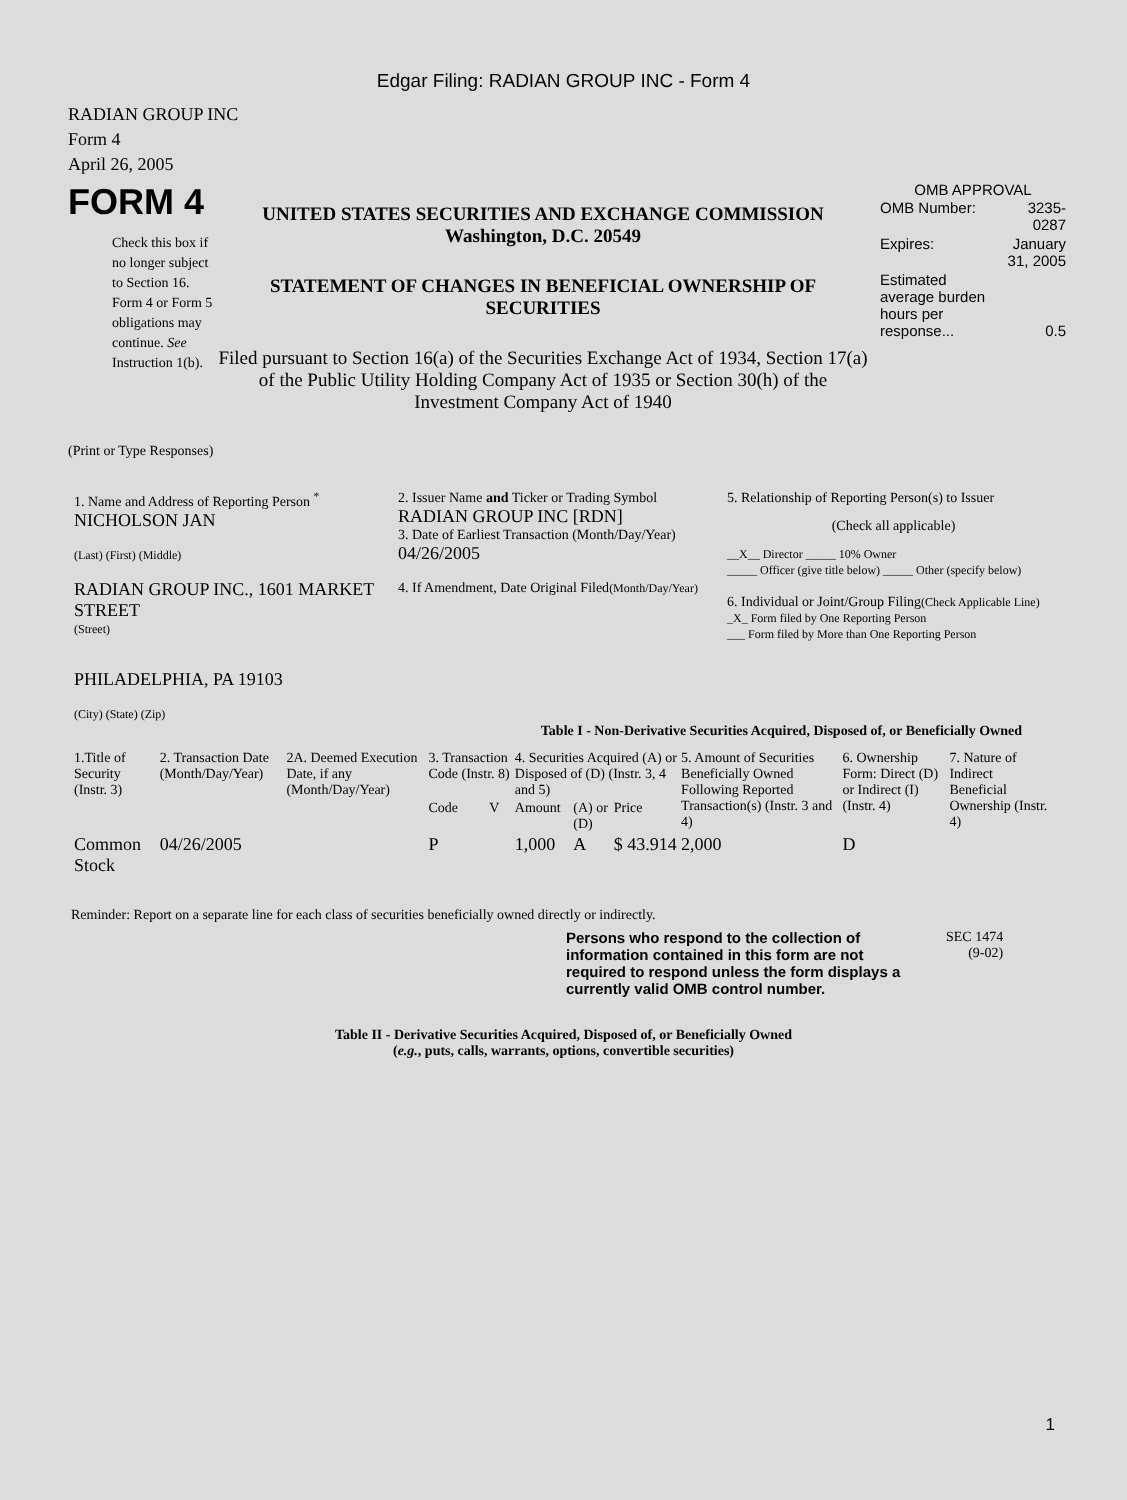Edgar Filing: RADIAN GROUP INC - Form 4
RADIAN GROUP INC
Form 4
April 26, 2005
FORM 4
Check this box if no longer subject to Section 16. Form 4 or Form 5 obligations may continue. See Instruction 1(b).
UNITED STATES SECURITIES AND EXCHANGE COMMISSION
Washington, D.C. 20549
STATEMENT OF CHANGES IN BENEFICIAL OWNERSHIP OF SECURITIES
Filed pursuant to Section 16(a) of the Securities Exchange Act of 1934, Section 17(a) of the Public Utility Holding Company Act of 1935 or Section 30(h) of the Investment Company Act of 1940
OMB APPROVAL
| OMB Number: | 3235-0287 |
| Expires: | January 31, 2005 |
| Estimated average burden hours per response... | 0.5 |
(Print or Type Responses)
| 1. Name and Address of Reporting Person <sup>*</sup> NICHOLSON JAN (Last) (First) (Middle) RADIAN GROUP INC., 1601 MARKET STREET (Street) PHILADELPHIA, PA 19103 (City) (State) (Zip) | 2. Issuer Name and Ticker or Trading Symbol RADIAN GROUP INC [RDN] 3. Date of Earliest Transaction (Month/Day/Year) 04/26/2005 4. If Amendment, Date Original Filed (Month/Day/Year) | 5. Relationship of Reporting Person(s) to Issuer (Check all applicable) __X__ Director _____ 10% Owner _____ Officer (give title below) _____ Other (specify below) 6. Individual or Joint/Group Filing (Check Applicable Line) _X_ Form filed by One Reporting Person ___ Form filed by More than One Reporting Person |
Table I - Non-Derivative Securities Acquired, Disposed of, or Beneficially Owned
| 1.Title of Security (Instr. 3) | 2. Transaction Date (Month/Day/Year) | 2A. Deemed Execution Date, if any (Month/Day/Year) | 3. Transaction Code (Instr. 8) | | 4. Securities Acquired (A) or Disposed of (D) (Instr. 3, 4 and 5) | | | 5. Amount of Securities Beneficially Owned Following Reported Transaction(s) (Instr. 3 and 4) | 6. Ownership Form: Direct (D) or Indirect (I) (Instr. 4) | 7. Nature of Indirect Beneficial Ownership (Instr. 4) |
| --- | --- | --- | --- | --- | --- | --- | --- | --- | --- | --- |
| | | | Code | V | Amount | (A) or (D) | Price | | | |
| Common Stock | 04/26/2005 | | P | | 1,000 | A | $ 43.914 | 2,000 | D | |
Reminder: Report on a separate line for each class of securities beneficially owned directly or indirectly.
Persons who respond to the collection of information contained in this form are not required to respond unless the form displays a currently valid OMB control number.
SEC 1474
(9-02)
Table II - Derivative Securities Acquired, Disposed of, or Beneficially Owned
(e.g., puts, calls, warrants, options, convertible securities)
1